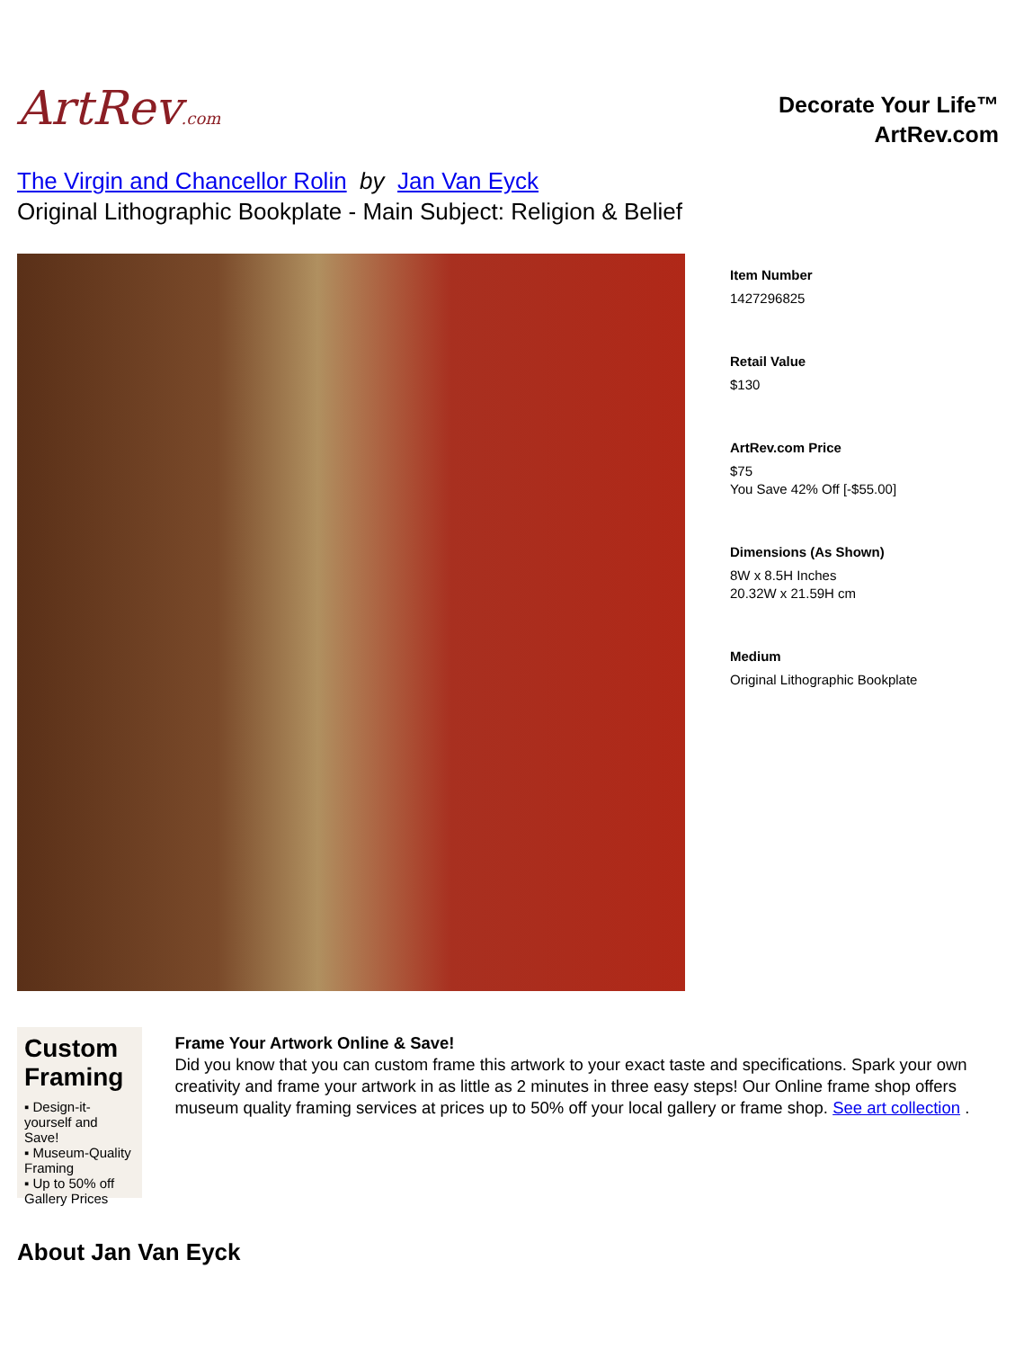ArtRev.com
Decorate Your Life™
ArtRev.com
The Virgin and Chancellor Rolin by Jan Van Eyck
Original Lithographic Bookplate - Main Subject: Religion & Belief
Item Number
1427296825
Retail Value
$130
ArtRev.com Price
$75
You Save 42% Off [-$55.00]
Dimensions (As Shown)
8W x 8.5H Inches
20.32W x 21.59H cm
Medium
Original Lithographic Bookplate
Custom Framing
▪ Design-it-yourself and Save!
▪ Museum-Quality Framing
▪ Up to 50% off Gallery Prices
Frame Your Artwork Online & Save!
Did you know that you can custom frame this artwork to your exact taste and specifications. Spark your own creativity and frame your artwork in as little as 2 minutes in three easy steps! Our Online frame shop offers museum quality framing services at prices up to 50% off your local gallery or frame shop. See art collection .
About Jan Van Eyck